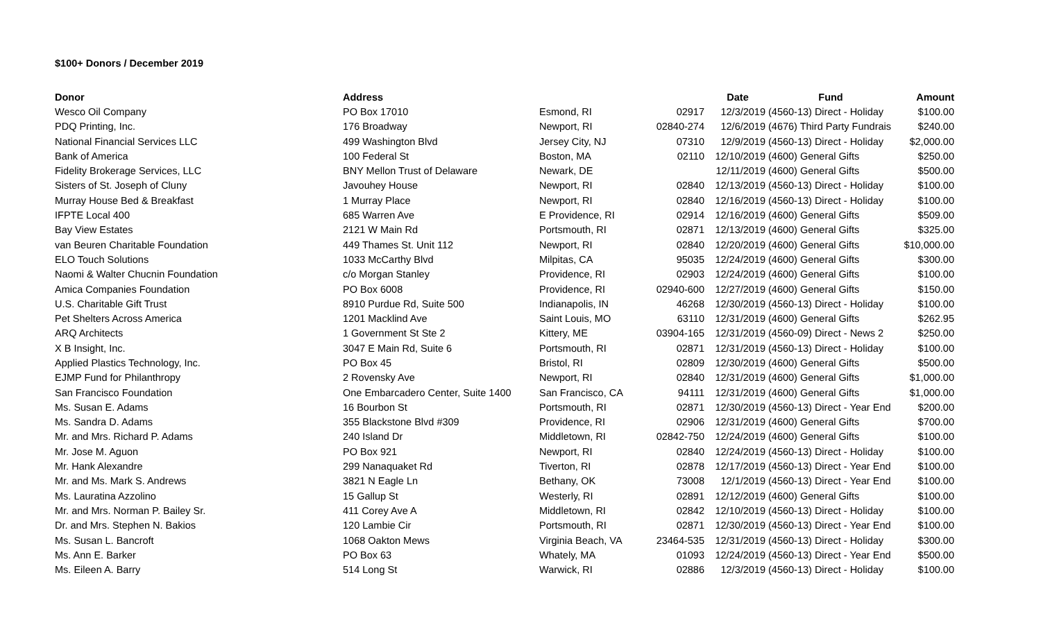$100+ Donors / December 2019
| Donor | Address | | | Date | Fund | Amount |
| --- | --- | --- | --- | --- | --- | --- |
| Wesco Oil Company | PO Box 17010 | Esmond, RI | 02917 | 12/3/2019 | (4560-13) Direct - Holiday | $100.00 |
| PDQ Printing, Inc. | 176 Broadway | Newport, RI | 02840-274 | 12/6/2019 | (4676) Third Party Fundrais | $240.00 |
| National Financial Services LLC | 499 Washington Blvd | Jersey City, NJ | 07310 | 12/9/2019 | (4560-13) Direct - Holiday | $2,000.00 |
| Bank of America | 100 Federal St | Boston, MA | 02110 | 12/10/2019 | (4600) General Gifts | $250.00 |
| Fidelity Brokerage Services, LLC | BNY Mellon Trust of Delaware | Newark, DE | | 12/11/2019 | (4600) General Gifts | $500.00 |
| Sisters of St. Joseph of Cluny | Javouhey House | Newport, RI | 02840 | 12/13/2019 | (4560-13) Direct - Holiday | $100.00 |
| Murray House Bed & Breakfast | 1 Murray Place | Newport, RI | 02840 | 12/16/2019 | (4560-13) Direct - Holiday | $100.00 |
| IFPTE Local 400 | 685 Warren Ave | E Providence, RI | 02914 | 12/16/2019 | (4600) General Gifts | $509.00 |
| Bay View Estates | 2121 W Main Rd | Portsmouth, RI | 02871 | 12/13/2019 | (4600) General Gifts | $325.00 |
| van Beuren Charitable Foundation | 449 Thames St. Unit 112 | Newport, RI | 02840 | 12/20/2019 | (4600) General Gifts | $10,000.00 |
| ELO Touch Solutions | 1033 McCarthy Blvd | Milpitas, CA | 95035 | 12/24/2019 | (4600) General Gifts | $300.00 |
| Naomi & Walter Chucnin Foundation | c/o Morgan Stanley | Providence, RI | 02903 | 12/24/2019 | (4600) General Gifts | $100.00 |
| Amica Companies Foundation | PO Box 6008 | Providence, RI | 02940-600 | 12/27/2019 | (4600) General Gifts | $150.00 |
| U.S. Charitable Gift Trust | 8910 Purdue Rd, Suite 500 | Indianapolis, IN | 46268 | 12/30/2019 | (4560-13) Direct - Holiday | $100.00 |
| Pet Shelters Across America | 1201 Macklind Ave | Saint Louis, MO | 63110 | 12/31/2019 | (4600) General Gifts | $262.95 |
| ARQ Architects | 1 Government St Ste 2 | Kittery, ME | 03904-165 | 12/31/2019 | (4560-09) Direct - News 2 | $250.00 |
| X B Insight, Inc. | 3047 E Main Rd, Suite 6 | Portsmouth, RI | 02871 | 12/31/2019 | (4560-13) Direct - Holiday | $100.00 |
| Applied Plastics Technology, Inc. | PO Box 45 | Bristol, RI | 02809 | 12/30/2019 | (4600) General Gifts | $500.00 |
| EJMP Fund for Philanthropy | 2 Rovensky Ave | Newport, RI | 02840 | 12/31/2019 | (4600) General Gifts | $1,000.00 |
| San Francisco Foundation | One Embarcadero Center, Suite 1400 | San Francisco, CA | 94111 | 12/31/2019 | (4600) General Gifts | $1,000.00 |
| Ms. Susan E. Adams | 16 Bourbon St | Portsmouth, RI | 02871 | 12/30/2019 | (4560-13) Direct - Year End | $200.00 |
| Ms. Sandra D. Adams | 355 Blackstone Blvd #309 | Providence, RI | 02906 | 12/31/2019 | (4600) General Gifts | $700.00 |
| Mr. and Mrs. Richard P. Adams | 240 Island Dr | Middletown, RI | 02842-750 | 12/24/2019 | (4600) General Gifts | $100.00 |
| Mr. Jose M. Aguon | PO Box 921 | Newport, RI | 02840 | 12/24/2019 | (4560-13) Direct - Holiday | $100.00 |
| Mr. Hank Alexandre | 299 Nanaquaket Rd | Tiverton, RI | 02878 | 12/17/2019 | (4560-13) Direct - Year End | $100.00 |
| Mr. and Ms. Mark S. Andrews | 3821 N Eagle Ln | Bethany, OK | 73008 | 12/1/2019 | (4560-13) Direct - Year End | $100.00 |
| Ms. Lauratina Azzolino | 15 Gallup St | Westerly, RI | 02891 | 12/12/2019 | (4600) General Gifts | $100.00 |
| Mr. and Mrs. Norman P. Bailey Sr. | 411 Corey Ave A | Middletown, RI | 02842 | 12/10/2019 | (4560-13) Direct - Holiday | $100.00 |
| Dr. and Mrs. Stephen N. Bakios | 120 Lambie Cir | Portsmouth, RI | 02871 | 12/30/2019 | (4560-13) Direct - Year End | $100.00 |
| Ms. Susan L. Bancroft | 1068 Oakton Mews | Virginia Beach, VA | 23464-535 | 12/31/2019 | (4560-13) Direct - Holiday | $300.00 |
| Ms. Ann E. Barker | PO Box 63 | Whately, MA | 01093 | 12/24/2019 | (4560-13) Direct - Year End | $500.00 |
| Ms. Eileen A. Barry | 514 Long St | Warwick, RI | 02886 | 12/3/2019 | (4560-13) Direct - Holiday | $100.00 |